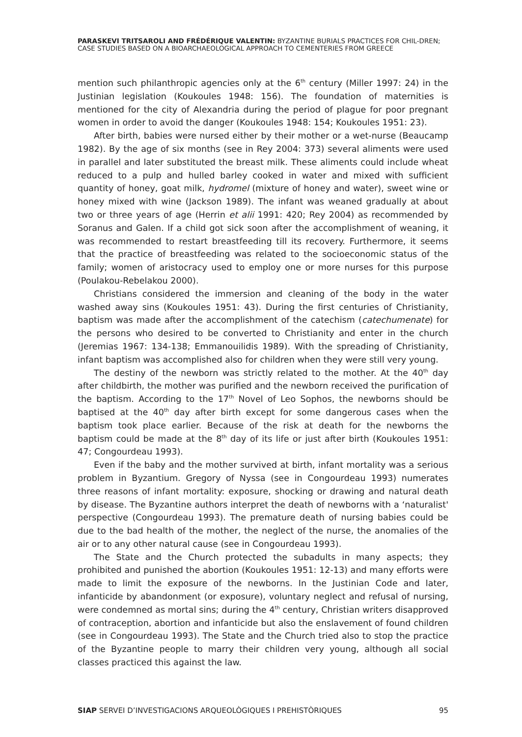PARASKEVI TRITSAROLI AND FRÉDÉRIQUE VALENTIN: BYZANTINE BURIALS PRACTICES FOR CHIL-DREN; CASE STUDIES BASED ON A BIOARCHAEOLOGICAL APPROACH TO CEMENTERIES FROM GREECE
mention such philanthropic agencies only at the 6<sup>th</sup> century (Miller 1997: 24) in the Justinian legislation (Koukoules 1948: 156). The foundation of maternities is mentioned for the city of Alexandria during the period of plague for poor pregnant women in order to avoid the danger (Koukoules 1948: 154; Koukoules 1951: 23).
After birth, babies were nursed either by their mother or a wet-nurse (Beaucamp 1982). By the age of six months (see in Rey 2004: 373) several aliments were used in parallel and later substituted the breast milk. These aliments could include wheat reduced to a pulp and hulled barley cooked in water and mixed with sufficient quantity of honey, goat milk, hydromel (mixture of honey and water), sweet wine or honey mixed with wine (Jackson 1989). The infant was weaned gradually at about two or three years of age (Herrin et alii 1991: 420; Rey 2004) as recommended by Soranus and Galen. If a child got sick soon after the accomplishment of weaning, it was recommended to restart breastfeeding till its recovery. Furthermore, it seems that the practice of breastfeeding was related to the socioeconomic status of the family; women of aristocracy used to employ one or more nurses for this purpose (Poulakou-Rebelakou 2000).
Christians considered the immersion and cleaning of the body in the water washed away sins (Koukoules 1951: 43). During the first centuries of Christianity, baptism was made after the accomplishment of the catechism (catechumenate) for the persons who desired to be converted to Christianity and enter in the church (Jeremias 1967: 134-138; Emmanouilidis 1989). With the spreading of Christianity, infant baptism was accomplished also for children when they were still very young.
The destiny of the newborn was strictly related to the mother. At the 40<sup>th</sup> day after childbirth, the mother was purified and the newborn received the purification of the baptism. According to the 17<sup>th</sup> Novel of Leo Sophos, the newborns should be baptised at the 40<sup>th</sup> day after birth except for some dangerous cases when the baptism took place earlier. Because of the risk at death for the newborns the baptism could be made at the 8<sup>th</sup> day of its life or just after birth (Koukoules 1951: 47; Congourdeau 1993).
Even if the baby and the mother survived at birth, infant mortality was a serious problem in Byzantium. Gregory of Nyssa (see in Congourdeau 1993) numerates three reasons of infant mortality: exposure, shocking or drawing and natural death by disease. The Byzantine authors interpret the death of newborns with a ‘naturalist' perspective (Congourdeau 1993). The premature death of nursing babies could be due to the bad health of the mother, the neglect of the nurse, the anomalies of the air or to any other natural cause (see in Congourdeau 1993).
The State and the Church protected the subadults in many aspects; they prohibited and punished the abortion (Koukoules 1951: 12-13) and many efforts were made to limit the exposure of the newborns. In the Justinian Code and later, infanticide by abandonment (or exposure), voluntary neglect and refusal of nursing, were condemned as mortal sins; during the 4<sup>th</sup> century, Christian writers disapproved of contraception, abortion and infanticide but also the enslavement of found children (see in Congourdeau 1993). The State and the Church tried also to stop the practice of the Byzantine people to marry their children very young, although all social classes practiced this against the law.
SIAP SERVEI D’INVESTIGACIONS ARQUEOLÒGIQUES I PREHISTÒRIQUES 95